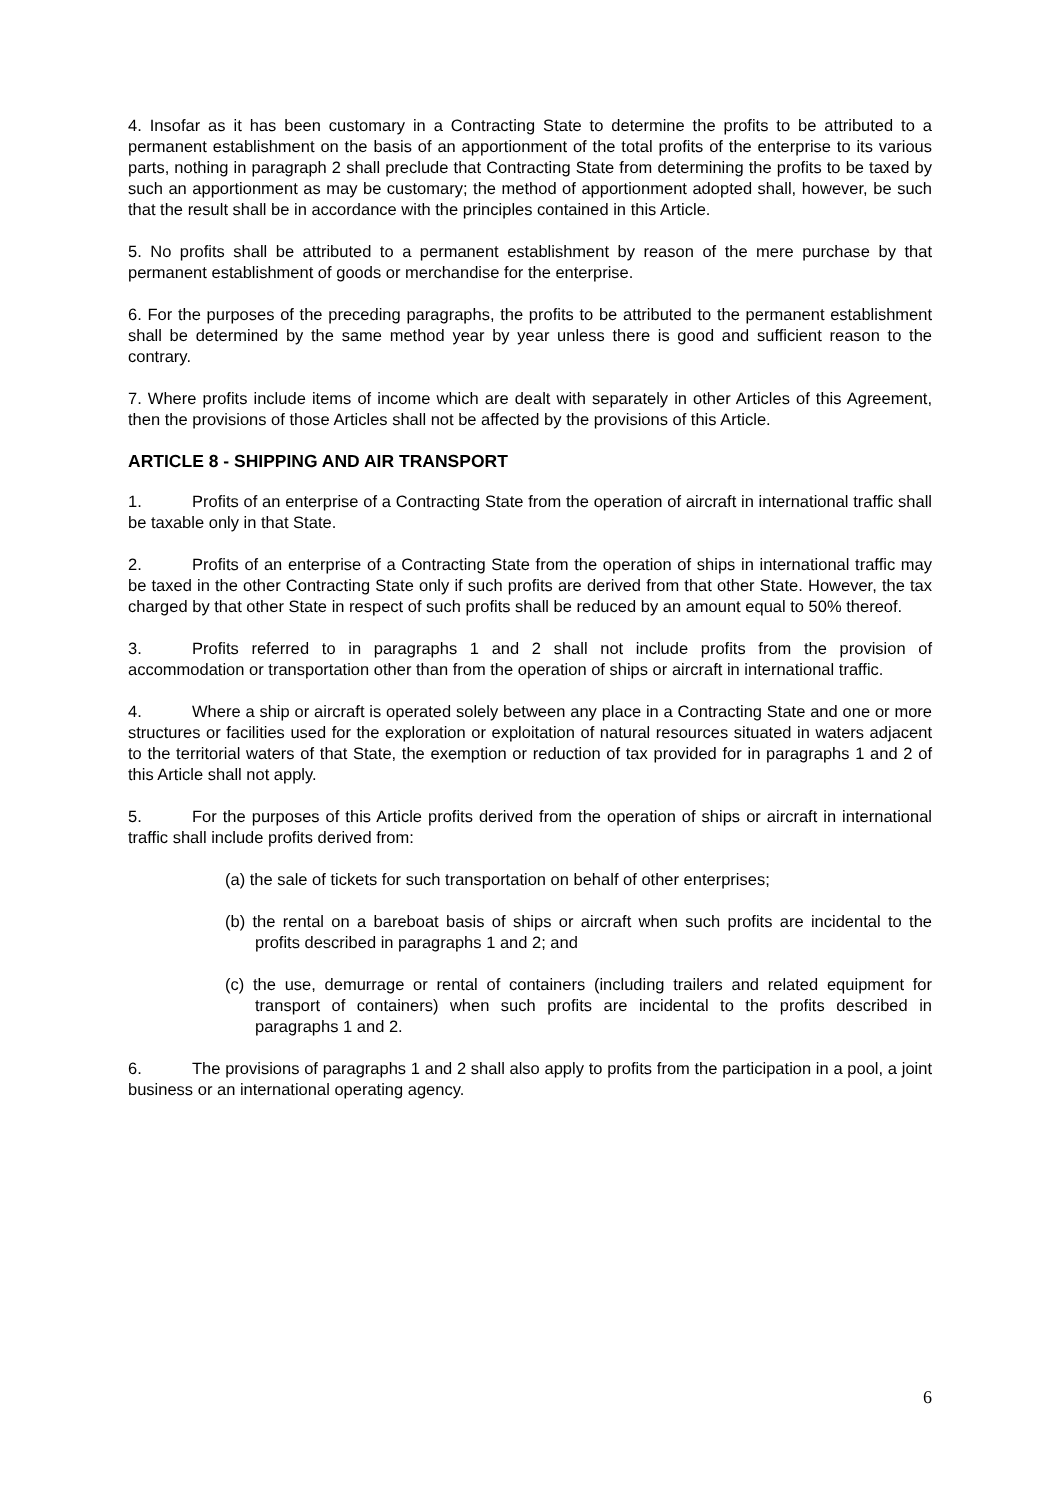4. Insofar as it has been customary in a Contracting State to determine the profits to be attributed to a permanent establishment on the basis of an apportionment of the total profits of the enterprise to its various parts, nothing in paragraph 2 shall preclude that Contracting State from determining the profits to be taxed by such an apportionment as may be customary; the method of apportionment adopted shall, however, be such that the result shall be in accordance with the principles contained in this Article.
5. No profits shall be attributed to a permanent establishment by reason of the mere purchase by that permanent establishment of goods or merchandise for the enterprise.
6. For the purposes of the preceding paragraphs, the profits to be attributed to the permanent establishment shall be determined by the same method year by year unless there is good and sufficient reason to the contrary.
7. Where profits include items of income which are dealt with separately in other Articles of this Agreement, then the provisions of those Articles shall not be affected by the provisions of this Article.
ARTICLE 8 - SHIPPING AND AIR TRANSPORT
1. Profits of an enterprise of a Contracting State from the operation of aircraft in international traffic shall be taxable only in that State.
2. Profits of an enterprise of a Contracting State from the operation of ships in international traffic may be taxed in the other Contracting State only if such profits are derived from that other State. However, the tax charged by that other State in respect of such profits shall be reduced by an amount equal to 50% thereof.
3. Profits referred to in paragraphs 1 and 2 shall not include profits from the provision of accommodation or transportation other than from the operation of ships or aircraft in international traffic.
4. Where a ship or aircraft is operated solely between any place in a Contracting State and one or more structures or facilities used for the exploration or exploitation of natural resources situated in waters adjacent to the territorial waters of that State, the exemption or reduction of tax provided for in paragraphs 1 and 2 of this Article shall not apply.
5. For the purposes of this Article profits derived from the operation of ships or aircraft in international traffic shall include profits derived from:
(a) the sale of tickets for such transportation on behalf of other enterprises;
(b) the rental on a bareboat basis of ships or aircraft when such profits are incidental to the profits described in paragraphs 1 and 2; and
(c) the use, demurrage or rental of containers (including trailers and related equipment for transport of containers) when such profits are incidental to the profits described in paragraphs 1 and 2.
6. The provisions of paragraphs 1 and 2 shall also apply to profits from the participation in a pool, a joint business or an international operating agency.
6